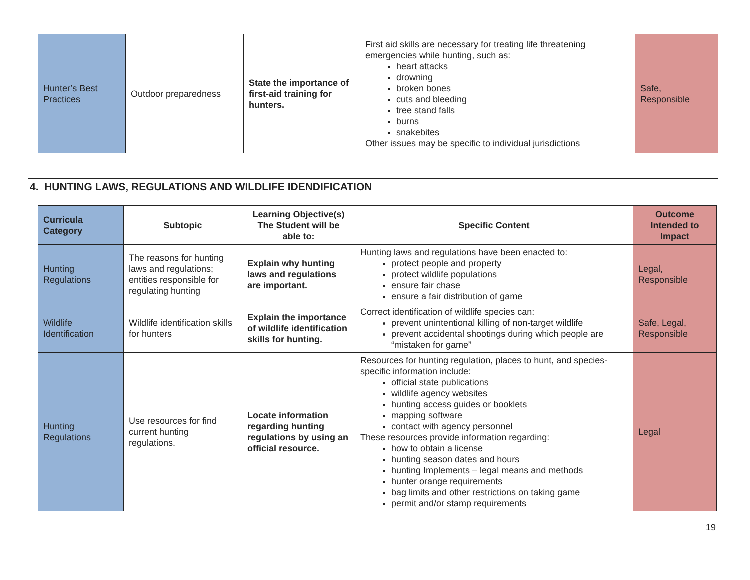| Hunter’s Best Practices | Outdoor preparedness | State the importance of first-aid training for hunters. | First aid skills are necessary for treating life threatening emergencies while hunting, such as: heart attacks drowning broken bones cuts and bleeding tree stand falls burns snakebites Other issues may be specific to individual jurisdictions | Safe, Responsible |
4. HUNTING LAWS, REGULATIONS AND WILDLIFE IDENDIFICATION
| Curricula Category | Subtopic | Learning Objective(s) The Student will be able to: | Specific Content | Outcome Intended to Impact |
| --- | --- | --- | --- | --- |
| Hunting Regulations | The reasons for hunting laws and regulations; entities responsible for regulating hunting | Explain why hunting laws and regulations are important. | Hunting laws and regulations have been enacted to: protect people and property protect wildlife populations ensure fair chase ensure a fair distribution of game | Legal, Responsible |
| Wildlife Identification | Wildlife identification skills for hunters | Explain the importance of wildlife identification skills for hunting. | Correct identification of wildlife species can: prevent unintentional killing of non-target wildlife prevent accidental shootings during which people are “mistaken for game” | Safe, Legal, Responsible |
| Hunting Regulations | Use resources for find current hunting regulations. | Locate information regarding hunting regulations by using an official resource. | Resources for hunting regulation, places to hunt, and species-specific information include: official state publications wildlife agency websites hunting access guides or booklets mapping software contact with agency personnel These resources provide information regarding: how to obtain a license hunting season dates and hours hunting Implements – legal means and methods hunter orange requirements bag limits and other restrictions on taking game permit and/or stamp requirements | Legal |
19